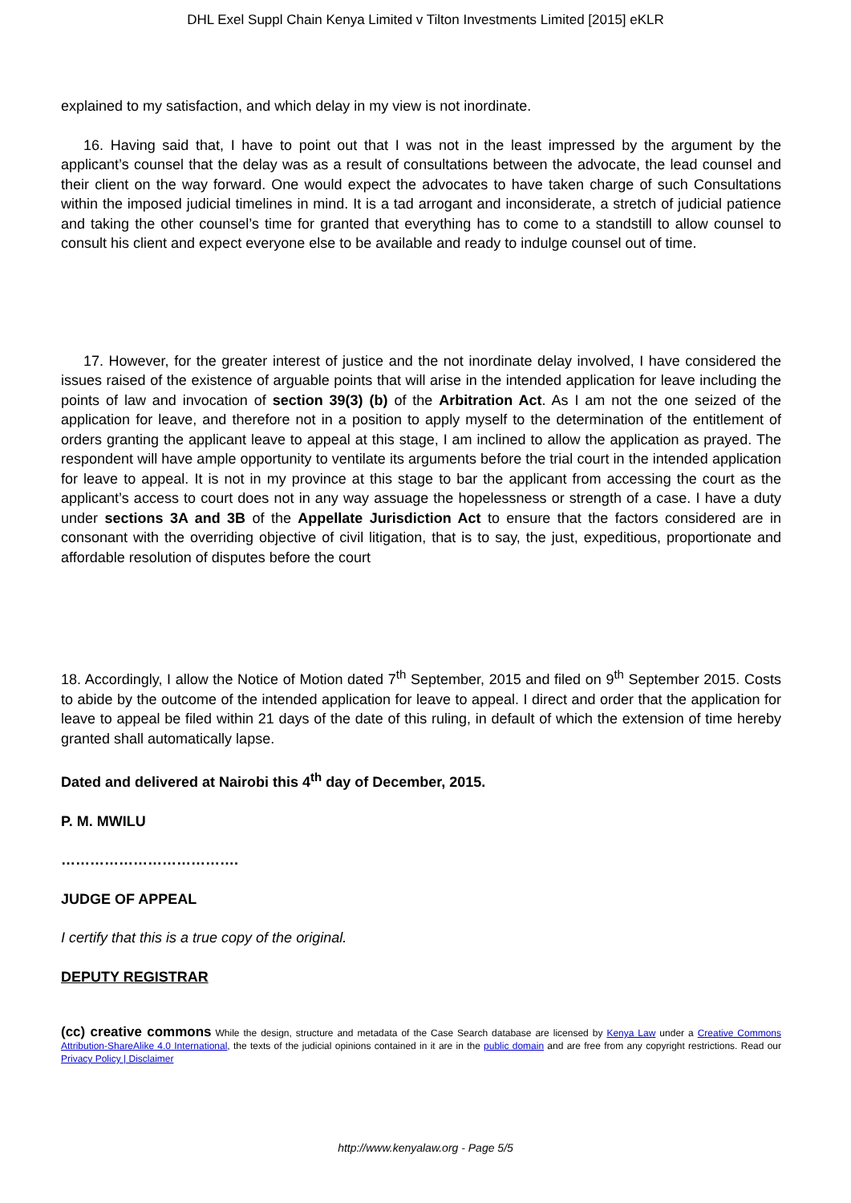DHL Exel Suppl Chain Kenya Limited v Tilton Investments Limited [2015] eKLR
explained to my satisfaction, and which delay in my view is not inordinate.
16. Having said that, I have to point out that I was not in the least impressed by the argument by the applicant’s counsel that the delay was as a result of consultations between the advocate, the lead counsel and their client on the way forward. One would expect the advocates to have taken charge of such Consultations within the imposed judicial timelines in mind. It is a tad arrogant and inconsiderate, a stretch of judicial patience and taking the other counsel’s time for granted that everything has to come to a standstill to allow counsel to consult his client and expect everyone else to be available and ready to indulge counsel out of time.
17. However, for the greater interest of justice and the not inordinate delay involved, I have considered the issues raised of the existence of arguable points that will arise in the intended application for leave including the points of law and invocation of section 39(3) (b) of the Arbitration Act. As I am not the one seized of the application for leave, and therefore not in a position to apply myself to the determination of the entitlement of orders granting the applicant leave to appeal at this stage, I am inclined to allow the application as prayed. The respondent will have ample opportunity to ventilate its arguments before the trial court in the intended application for leave to appeal. It is not in my province at this stage to bar the applicant from accessing the court as the applicant’s access to court does not in any way assuage the hopelessness or strength of a case. I have a duty under sections 3A and 3B of the Appellate Jurisdiction Act to ensure that the factors considered are in consonant with the overriding objective of civil litigation, that is to say, the just, expeditious, proportionate and affordable resolution of disputes before the court
18. Accordingly, I allow the Notice of Motion dated 7<sup>th</sup> September, 2015 and filed on 9<sup>th</sup> September 2015. Costs to abide by the outcome of the intended application for leave to appeal. I direct and order that the application for leave to appeal be filed within 21 days of the date of this ruling, in default of which the extension of time hereby granted shall automatically lapse.
Dated and delivered at Nairobi this 4<sup>th</sup> day of December, 2015.
P. M. MWILU
……………………………….
JUDGE OF APPEAL
I certify that this is a true copy of the original.
DEPUTY REGISTRAR
(cc) creative commons While the design, structure and metadata of the Case Search database are licensed by Kenya Law under a Creative Commons Attribution-ShareAlike 4.0 International, the texts of the judicial opinions contained in it are in the public domain and are free from any copyright restrictions. Read our Privacy Policy | Disclaimer
http://www.kenyalaw.org - Page 5/5